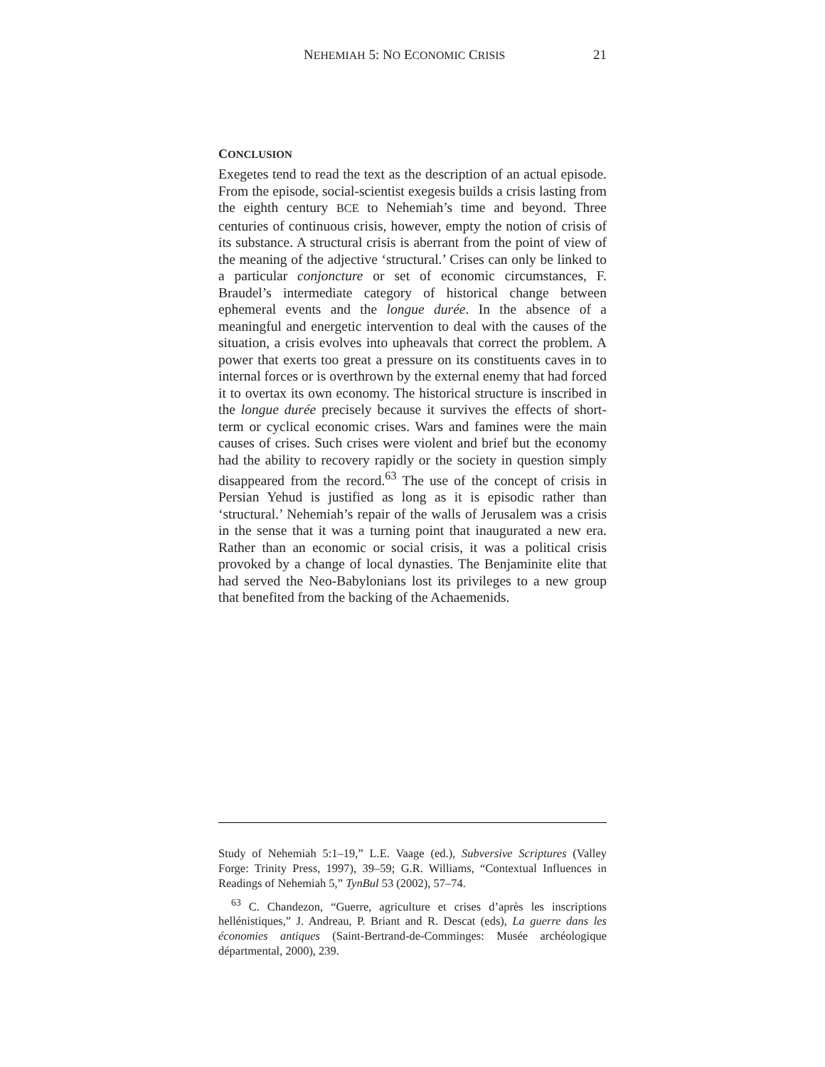NEHEMIAH 5: NO ECONOMIC CRISIS 21
CONCLUSION
Exegetes tend to read the text as the description of an actual episode. From the episode, social-scientist exegesis builds a crisis lasting from the eighth century BCE to Nehemiah’s time and beyond. Three centuries of continuous crisis, however, empty the notion of crisis of its substance. A structural crisis is aberrant from the point of view of the meaning of the adjective ‘structural.’ Crises can only be linked to a particular conjoncture or set of economic circumstances, F. Braudel’s intermediate category of historical change between ephemeral events and the longue durée. In the absence of a meaningful and energetic intervention to deal with the causes of the situation, a crisis evolves into upheavals that correct the problem. A power that exerts too great a pressure on its constituents caves in to internal forces or is overthrown by the external enemy that had forced it to overtax its own economy. The historical structure is inscribed in the longue durée precisely because it survives the effects of short-term or cyclical economic crises. Wars and famines were the main causes of crises. Such crises were violent and brief but the economy had the ability to recovery rapidly or the society in question simply disappeared from the record.<sup>63</sup> The use of the concept of crisis in Persian Yehud is justified as long as it is episodic rather than ‘structural.’ Nehemiah’s repair of the walls of Jerusalem was a crisis in the sense that it was a turning point that inaugurated a new era. Rather than an economic or social crisis, it was a political crisis provoked by a change of local dynasties. The Benjaminite elite that had served the Neo-Babylonians lost its privileges to a new group that benefited from the backing of the Achaemenids.
Study of Nehemiah 5:1–19,” L.E. Vaage (ed.), Subversive Scriptures (Valley Forge: Trinity Press, 1997), 39–59; G.R. Williams, “Contextual Influences in Readings of Nehemiah 5,” TynBul 53 (2002), 57–74.
<sup>63</sup> C. Chandezon, “Guerre, agriculture et crises d’après les inscriptions hellénistiques,” J. Andreau, P. Briant and R. Descat (eds), La guerre dans les économies antiques (Saint-Bertrand-de-Comminges: Musée archéologique départmental, 2000), 239.